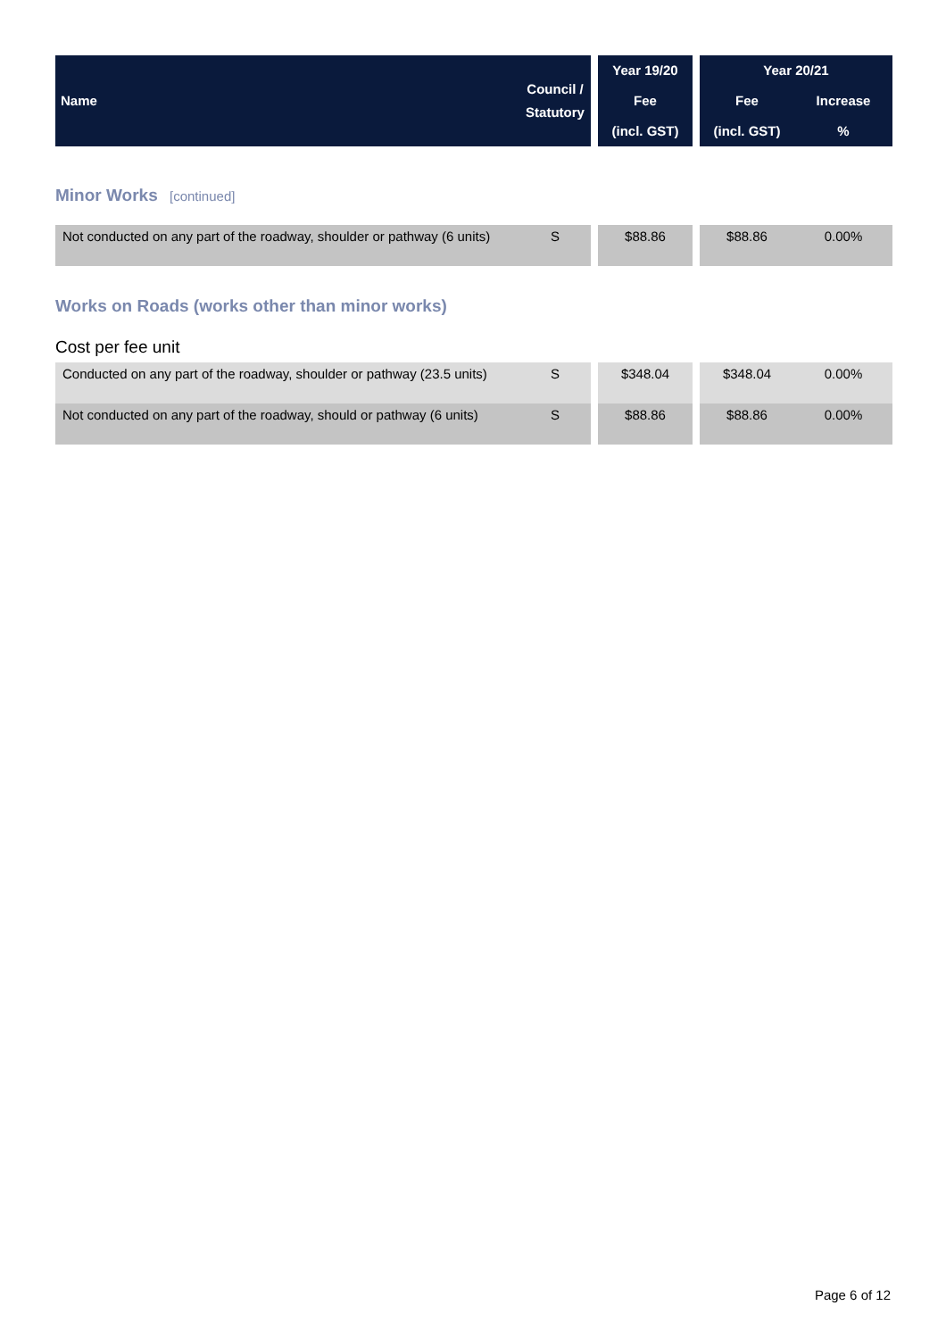| Name | Council / Statutory | | Year 19/20 | | Year 20/21 | |
| --- | --- | --- | --- | --- | --- | --- |
| | | | Fee | | Fee | Increase |
| | | | (incl. GST) | | (incl. GST) | % |
Minor Works [continued]
| Not conducted on any part of the roadway, shoulder or pathway (6 units) | S | | $88.86 | | $88.86 | 0.00% |
Works on Roads (works other than minor works)
Cost per fee unit
| Conducted on any part of the roadway, shoulder or pathway (23.5 units) | S | | $348.04 | | $348.04 | 0.00% |
| Not conducted on any part of the roadway, should or pathway (6 units) | S | | $88.86 | | $88.86 | 0.00% |
Page 6 of 12